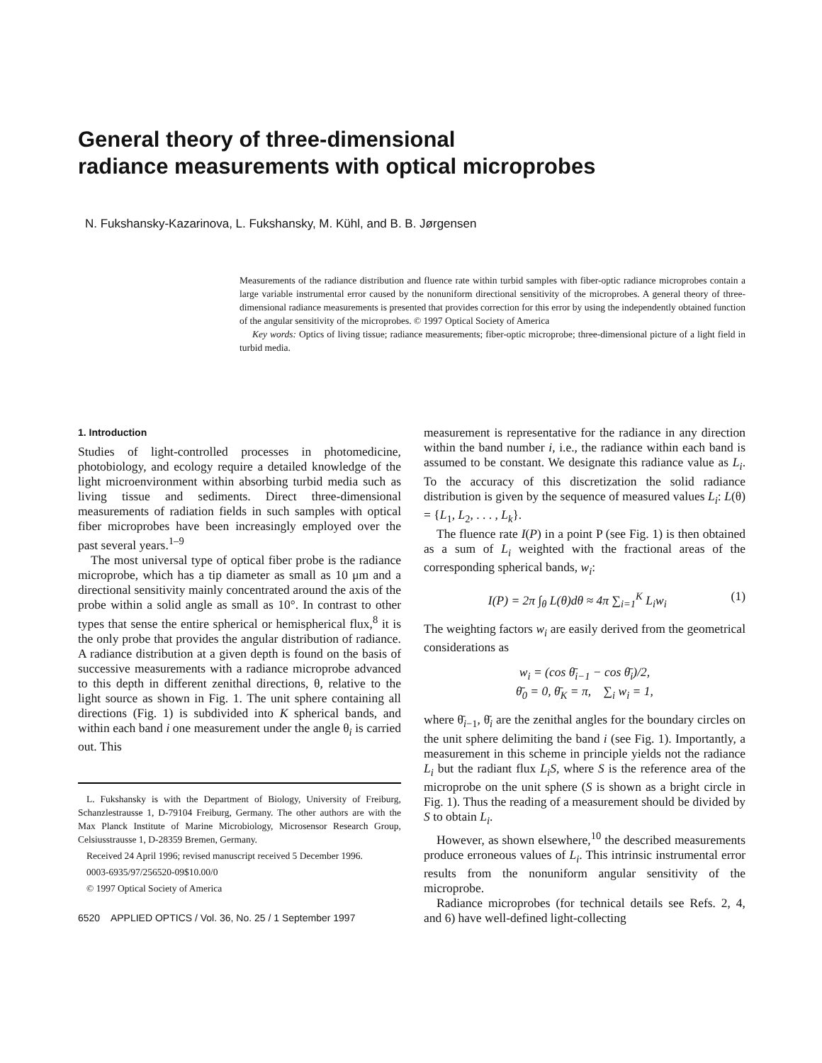General theory of three-dimensional
radiance measurements with optical microprobes
N. Fukshansky-Kazarinova, L. Fukshansky, M. Kühl, and B. B. Jørgensen
Measurements of the radiance distribution and fluence rate within turbid samples with fiber-optic radiance microprobes contain a large variable instrumental error caused by the nonuniform directional sensitivity of the microprobes. A general theory of three-dimensional radiance measurements is presented that provides correction for this error by using the independently obtained function of the angular sensitivity of the microprobes. © 1997 Optical Society of America
Key words: Optics of living tissue; radiance measurements; fiber-optic microprobe; three-dimensional picture of a light field in turbid media.
1. Introduction
Studies of light-controlled processes in photomedicine, photobiology, and ecology require a detailed knowledge of the light microenvironment within absorbing turbid media such as living tissue and sediments. Direct three-dimensional measurements of radiation fields in such samples with optical fiber microprobes have been increasingly employed over the past several years.<sup>1–9</sup>
The most universal type of optical fiber probe is the radiance microprobe, which has a tip diameter as small as 10 μm and a directional sensitivity mainly concentrated around the axis of the probe within a solid angle as small as 10°. In contrast to other types that sense the entire spherical or hemispherical flux,<sup>8</sup> it is the only probe that provides the angular distribution of radiance. A radiance distribution at a given depth is found on the basis of successive measurements with a radiance microprobe advanced to this depth in different zenithal directions, θ, relative to the light source as shown in Fig. 1. The unit sphere containing all directions (Fig. 1) is subdivided into K spherical bands, and within each band i one measurement under the angle θ<sub>i</sub> is carried out. This
L. Fukshansky is with the Department of Biology, University of Freiburg, Schanzlestrausse 1, D-79104 Freiburg, Germany. The other authors are with the Max Planck Institute of Marine Microbiology, Microsensor Research Group, Celsiusstrausse 1, D-28359 Bremen, Germany.
Received 24 April 1996; revised manuscript received 5 December 1996.
0003-6935/97/256520-09$10.00/0
© 1997 Optical Society of America
6520 APPLIED OPTICS / Vol. 36, No. 25 / 1 September 1997
measurement is representative for the radiance in any direction within the band number i, i.e., the radiance within each band is assumed to be constant. We designate this radiance value as L<sub>i</sub>. To the accuracy of this discretization the solid radiance distribution is given by the sequence of measured values L<sub>i</sub>: L(θ) = {L<sub>1</sub>, L<sub>2</sub>, . . . , L<sub>k</sub>}.
The fluence rate I(P) in a point P (see Fig. 1) is then obtained as a sum of L<sub>i</sub> weighted with the fractional areas of the corresponding spherical bands, w<sub>i</sub>:
I(P) = 2π ∫<sub>θ</sub> L(θ)dθ ≈ 4π ∑<sub>i=1</sub><sup>K</sup> L<sub>i</sub>w<sub>i</sub> (1)
The weighting factors w<sub>i</sub> are easily derived from the geometrical considerations as
w<sub>i</sub> = (cos θ̄<sub>i−1</sub> − cos θ̄<sub>i</sub>)/2,
θ̄<sub>0</sub> = 0, θ̄<sub>K</sub> = π, ∑<sub>i</sub> w<sub>i</sub> = 1,
where θ̄<sub>i−1</sub>, θ̄<sub>i</sub> are the zenithal angles for the boundary circles on the unit sphere delimiting the band i (see Fig. 1). Importantly, a measurement in this scheme in principle yields not the radiance L<sub>i</sub> but the radiant flux L<sub>i</sub>S, where S is the reference area of the microprobe on the unit sphere (S is shown as a bright circle in Fig. 1). Thus the reading of a measurement should be divided by S to obtain L<sub>i</sub>.
However, as shown elsewhere,<sup>10</sup> the described measurements produce erroneous values of L<sub>i</sub>. This intrinsic instrumental error results from the nonuniform angular sensitivity of the microprobe.
Radiance microprobes (for technical details see Refs. 2, 4, and 6) have well-defined light-collecting